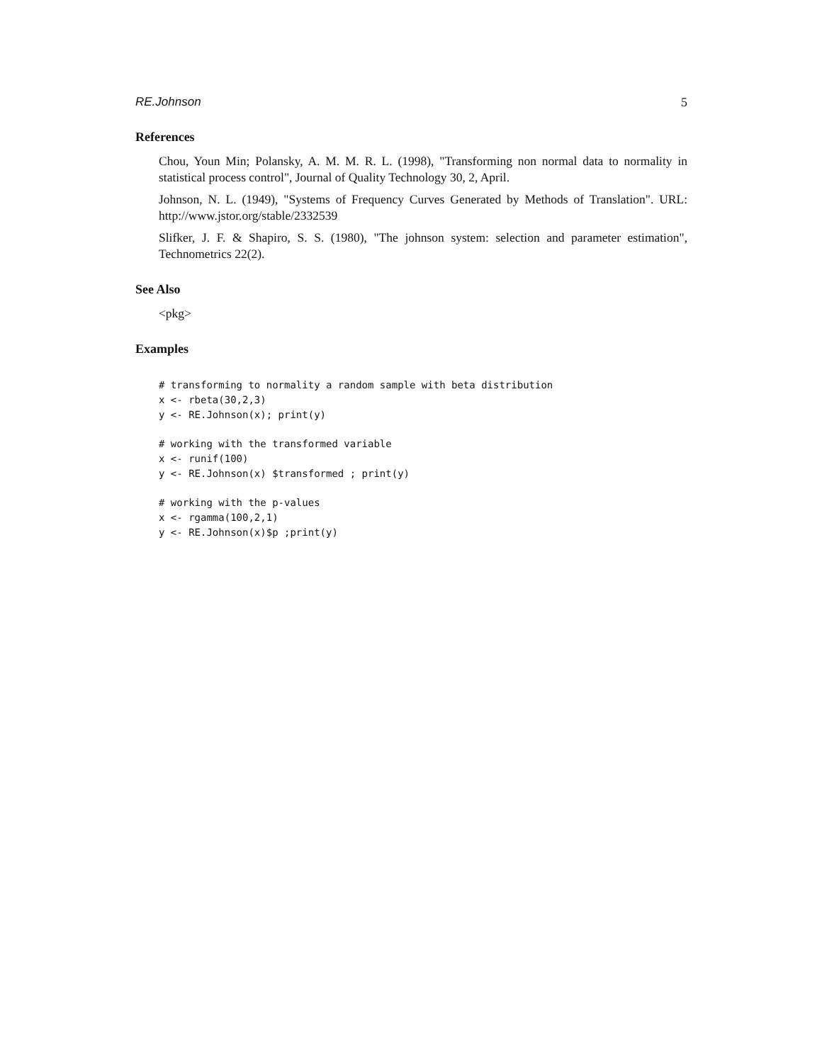RE.Johnson 5
References
Chou, Youn Min; Polansky, A. M. M. R. L. (1998), "Transforming non normal data to normality in statistical process control", Journal of Quality Technology 30, 2, April.
Johnson, N. L. (1949), "Systems of Frequency Curves Generated by Methods of Translation". URL: http://www.jstor.org/stable/2332539
Slifker, J. F. & Shapiro, S. S. (1980), "The johnson system: selection and parameter estimation", Technometrics 22(2).
See Also
<pkg>
Examples
# transforming to normality a random sample with beta distribution
x <- rbeta(30,2,3)
y <- RE.Johnson(x); print(y)

# working with the transformed variable
x <- runif(100)
y <- RE.Johnson(x) $transformed ; print(y)

# working with the p-values
x <- rgamma(100,2,1)
y <- RE.Johnson(x)$p ;print(y)